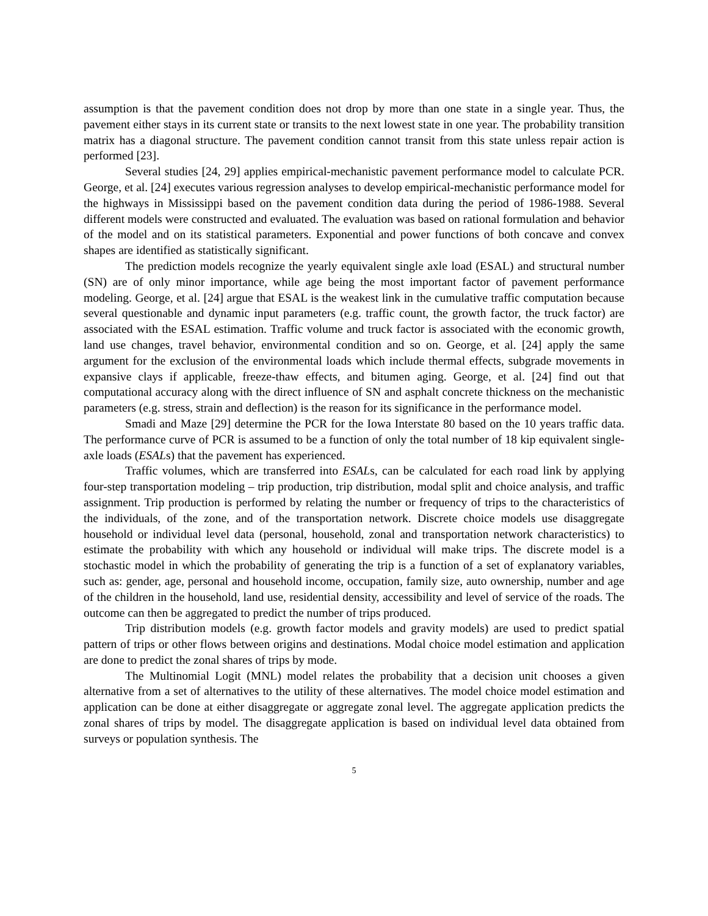assumption is that the pavement condition does not drop by more than one state in a single year. Thus, the pavement either stays in its current state or transits to the next lowest state in one year. The probability transition matrix has a diagonal structure. The pavement condition cannot transit from this state unless repair action is performed [23].
Several studies [24, 29] applies empirical-mechanistic pavement performance model to calculate PCR. George, et al. [24] executes various regression analyses to develop empirical-mechanistic performance model for the highways in Mississippi based on the pavement condition data during the period of 1986-1988. Several different models were constructed and evaluated. The evaluation was based on rational formulation and behavior of the model and on its statistical parameters. Exponential and power functions of both concave and convex shapes are identified as statistically significant.
The prediction models recognize the yearly equivalent single axle load (ESAL) and structural number (SN) are of only minor importance, while age being the most important factor of pavement performance modeling. George, et al. [24] argue that ESAL is the weakest link in the cumulative traffic computation because several questionable and dynamic input parameters (e.g. traffic count, the growth factor, the truck factor) are associated with the ESAL estimation. Traffic volume and truck factor is associated with the economic growth, land use changes, travel behavior, environmental condition and so on. George, et al. [24] apply the same argument for the exclusion of the environmental loads which include thermal effects, subgrade movements in expansive clays if applicable, freeze-thaw effects, and bitumen aging. George, et al. [24] find out that computational accuracy along with the direct influence of SN and asphalt concrete thickness on the mechanistic parameters (e.g. stress, strain and deflection) is the reason for its significance in the performance model.
Smadi and Maze [29] determine the PCR for the Iowa Interstate 80 based on the 10 years traffic data. The performance curve of PCR is assumed to be a function of only the total number of 18 kip equivalent single-axle loads (ESALs) that the pavement has experienced.
Traffic volumes, which are transferred into ESALs, can be calculated for each road link by applying four-step transportation modeling – trip production, trip distribution, modal split and choice analysis, and traffic assignment. Trip production is performed by relating the number or frequency of trips to the characteristics of the individuals, of the zone, and of the transportation network. Discrete choice models use disaggregate household or individual level data (personal, household, zonal and transportation network characteristics) to estimate the probability with which any household or individual will make trips. The discrete model is a stochastic model in which the probability of generating the trip is a function of a set of explanatory variables, such as: gender, age, personal and household income, occupation, family size, auto ownership, number and age of the children in the household, land use, residential density, accessibility and level of service of the roads. The outcome can then be aggregated to predict the number of trips produced.
Trip distribution models (e.g. growth factor models and gravity models) are used to predict spatial pattern of trips or other flows between origins and destinations. Modal choice model estimation and application are done to predict the zonal shares of trips by mode.
The Multinomial Logit (MNL) model relates the probability that a decision unit chooses a given alternative from a set of alternatives to the utility of these alternatives. The model choice model estimation and application can be done at either disaggregate or aggregate zonal level. The aggregate application predicts the zonal shares of trips by model. The disaggregate application is based on individual level data obtained from surveys or population synthesis. The
5